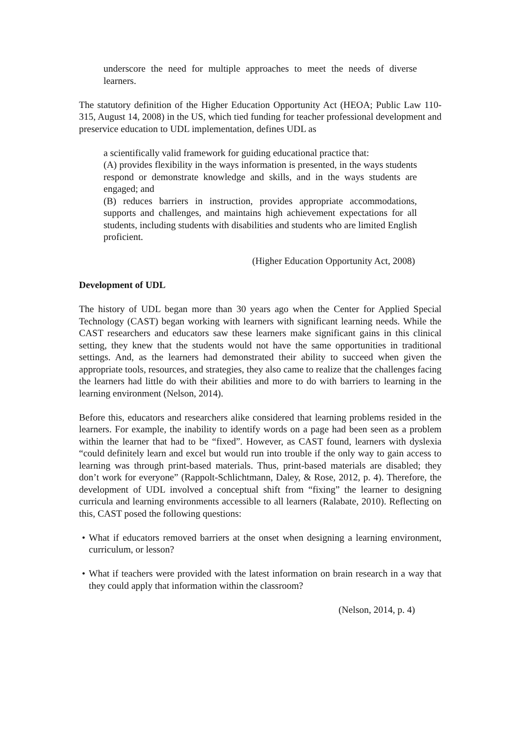underscore the need for multiple approaches to meet the needs of diverse learners.
The statutory definition of the Higher Education Opportunity Act (HEOA; Public Law 110-315, August 14, 2008) in the US, which tied funding for teacher professional development and preservice education to UDL implementation, defines UDL as
a scientifically valid framework for guiding educational practice that:
(A) provides flexibility in the ways information is presented, in the ways students respond or demonstrate knowledge and skills, and in the ways students are engaged; and
(B) reduces barriers in instruction, provides appropriate accommodations, supports and challenges, and maintains high achievement expectations for all students, including students with disabilities and students who are limited English proficient.
(Higher Education Opportunity Act, 2008)
Development of UDL
The history of UDL began more than 30 years ago when the Center for Applied Special Technology (CAST) began working with learners with significant learning needs. While the CAST researchers and educators saw these learners make significant gains in this clinical setting, they knew that the students would not have the same opportunities in traditional settings. And, as the learners had demonstrated their ability to succeed when given the appropriate tools, resources, and strategies, they also came to realize that the challenges facing the learners had little do with their abilities and more to do with barriers to learning in the learning environment (Nelson, 2014).
Before this, educators and researchers alike considered that learning problems resided in the learners. For example, the inability to identify words on a page had been seen as a problem within the learner that had to be “fixed”. However, as CAST found, learners with dyslexia “could definitely learn and excel but would run into trouble if the only way to gain access to learning was through print-based materials. Thus, print-based materials are disabled; they don’t work for everyone” (Rappolt-Schlichtmann, Daley, & Rose, 2012, p. 4). Therefore, the development of UDL involved a conceptual shift from “fixing” the learner to designing curricula and learning environments accessible to all learners (Ralabate, 2010). Reflecting on this, CAST posed the following questions:
• What if educators removed barriers at the onset when designing a learning environment, curriculum, or lesson?
• What if teachers were provided with the latest information on brain research in a way that they could apply that information within the classroom?
(Nelson, 2014, p. 4)